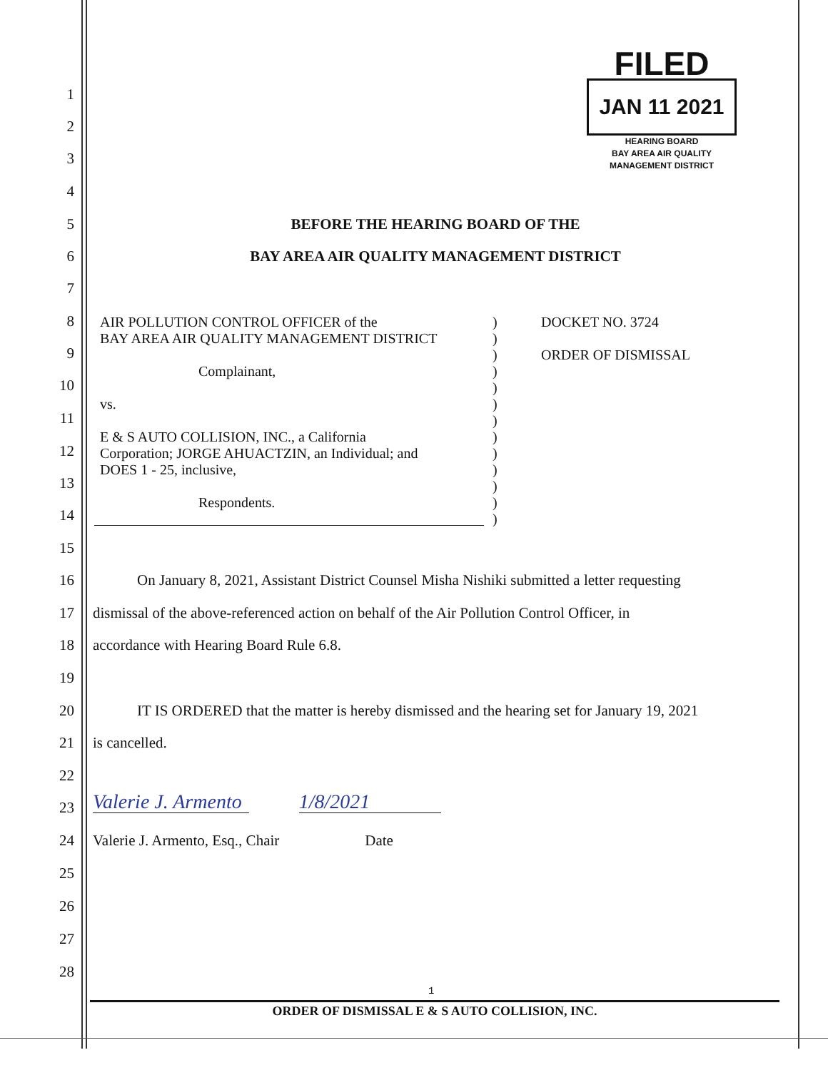FILED
JAN 11 2021
HEARING BOARD
BAY AREA AIR QUALITY
MANAGEMENT DISTRICT
1
2
3
4
5 BEFORE THE HEARING BOARD OF THE
6 BAY AREA AIR QUALITY MANAGEMENT DISTRICT
7
AIR POLLUTION CONTROL OFFICER of the
BAY AREA AIR QUALITY MANAGEMENT DISTRICT
Complainant,
vs.
E & S AUTO COLLISION, INC., a California
Corporation; JORGE AHUACTZIN, an Individual; and
DOES 1 - 25, inclusive,
Respondents.
)
)
)
)
)
)
)
)
)
)
)
)
)
DOCKET NO. 3724
ORDER OF DISMISSAL
8
9
10
11
12
13
14
15
16 On January 8, 2021, Assistant District Counsel Misha Nishiki submitted a letter requesting
17 dismissal of the above-referenced action on behalf of the Air Pollution Control Officer, in
18 accordance with Hearing Board Rule 6.8.
19
20 IT IS ORDERED that the matter is hereby dismissed and the hearing set for January 19, 2021
21 is cancelled.
22
23
Valerie J. Armento 1/8/2021
24 Valerie J. Armento, Esq., Chair Date
25
26
27
28
1
ORDER OF DISMISSAL E & S AUTO COLLISION, INC.